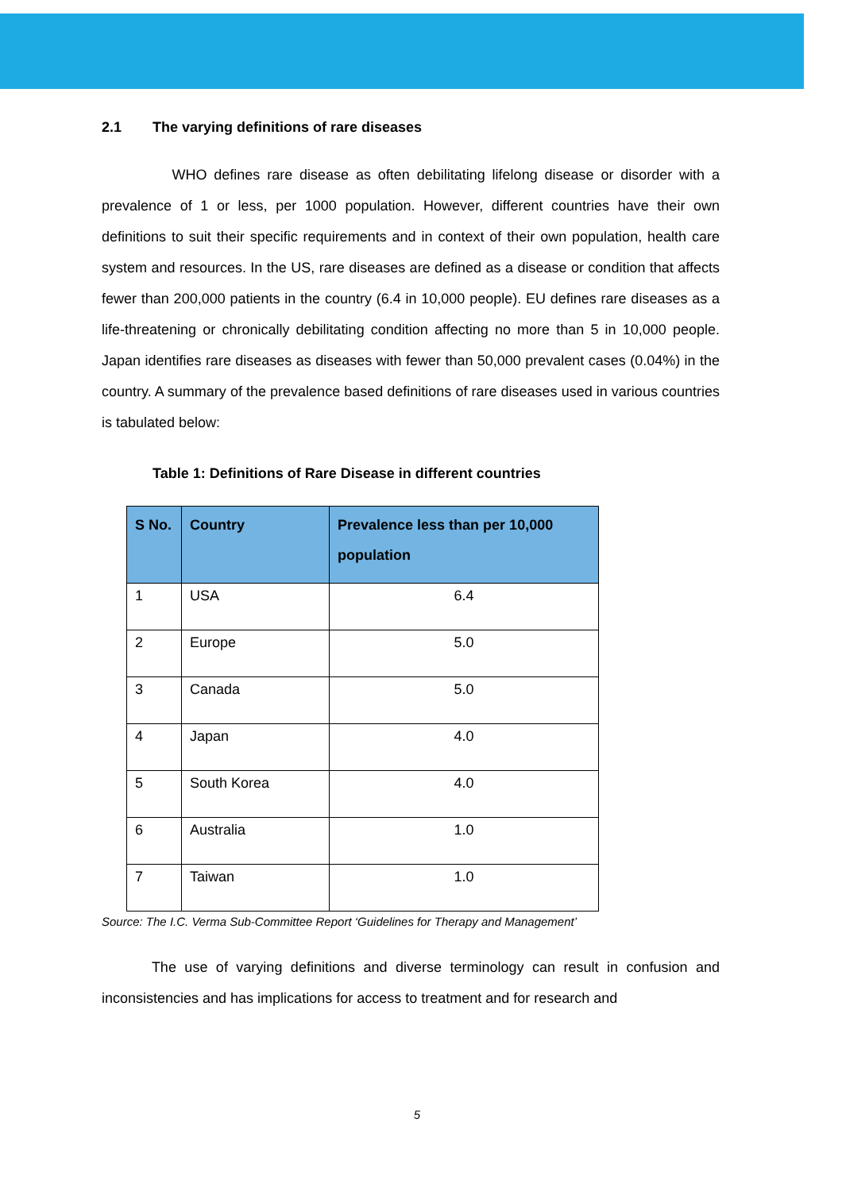2.1 The varying definitions of rare diseases
WHO defines rare disease as often debilitating lifelong disease or disorder with a prevalence of 1 or less, per 1000 population. However, different countries have their own definitions to suit their specific requirements and in context of their own population, health care system and resources. In the US, rare diseases are defined as a disease or condition that affects fewer than 200,000 patients in the country (6.4 in 10,000 people). EU defines rare diseases as a life-threatening or chronically debilitating condition affecting no more than 5 in 10,000 people. Japan identifies rare diseases as diseases with fewer than 50,000 prevalent cases (0.04%) in the country. A summary of the prevalence based definitions of rare diseases used in various countries is tabulated below:
Table 1: Definitions of Rare Disease in different countries
| S No. | Country | Prevalence less than per 10,000 population |
| --- | --- | --- |
| 1 | USA | 6.4 |
| 2 | Europe | 5.0 |
| 3 | Canada | 5.0 |
| 4 | Japan | 4.0 |
| 5 | South Korea | 4.0 |
| 6 | Australia | 1.0 |
| 7 | Taiwan | 1.0 |
Source: The I.C. Verma Sub-Committee Report ‘Guidelines for Therapy and Management’
The use of varying definitions and diverse terminology can result in confusion and inconsistencies and has implications for access to treatment and for research and
5